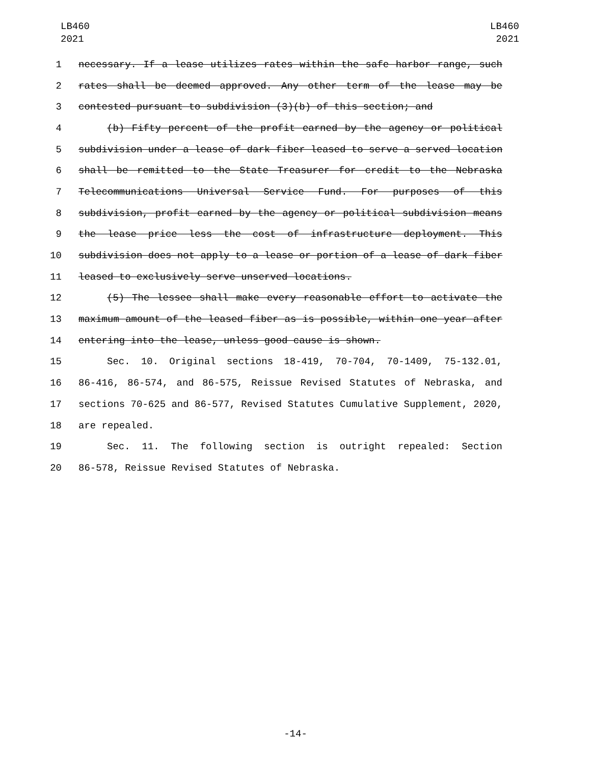LB460
2021
LB460
2021
1 necessary. If a lease utilizes rates within the safe harbor range, such
2 rates shall be deemed approved. Any other term of the lease may be
3 contested pursuant to subdivision (3)(b) of this section; and
4 (b) Fifty percent of the profit earned by the agency or political
5 subdivision under a lease of dark fiber leased to serve a served location
6 shall be remitted to the State Treasurer for credit to the Nebraska
7 Telecommunications Universal Service Fund. For purposes of this
8 subdivision, profit earned by the agency or political subdivision means
9 the lease price less the cost of infrastructure deployment. This
10 subdivision does not apply to a lease or portion of a lease of dark fiber
11 leased to exclusively serve unserved locations.
12 (5) The lessee shall make every reasonable effort to activate the
13 maximum amount of the leased fiber as is possible, within one year after
14 entering into the lease, unless good cause is shown.
15 Sec. 10. Original sections 18-419, 70-704, 70-1409, 75-132.01,
16 86-416, 86-574, and 86-575, Reissue Revised Statutes of Nebraska, and
17 sections 70-625 and 86-577, Revised Statutes Cumulative Supplement, 2020,
18 are repealed.
19 Sec. 11. The following section is outright repealed: Section
20 86-578, Reissue Revised Statutes of Nebraska.
-14-